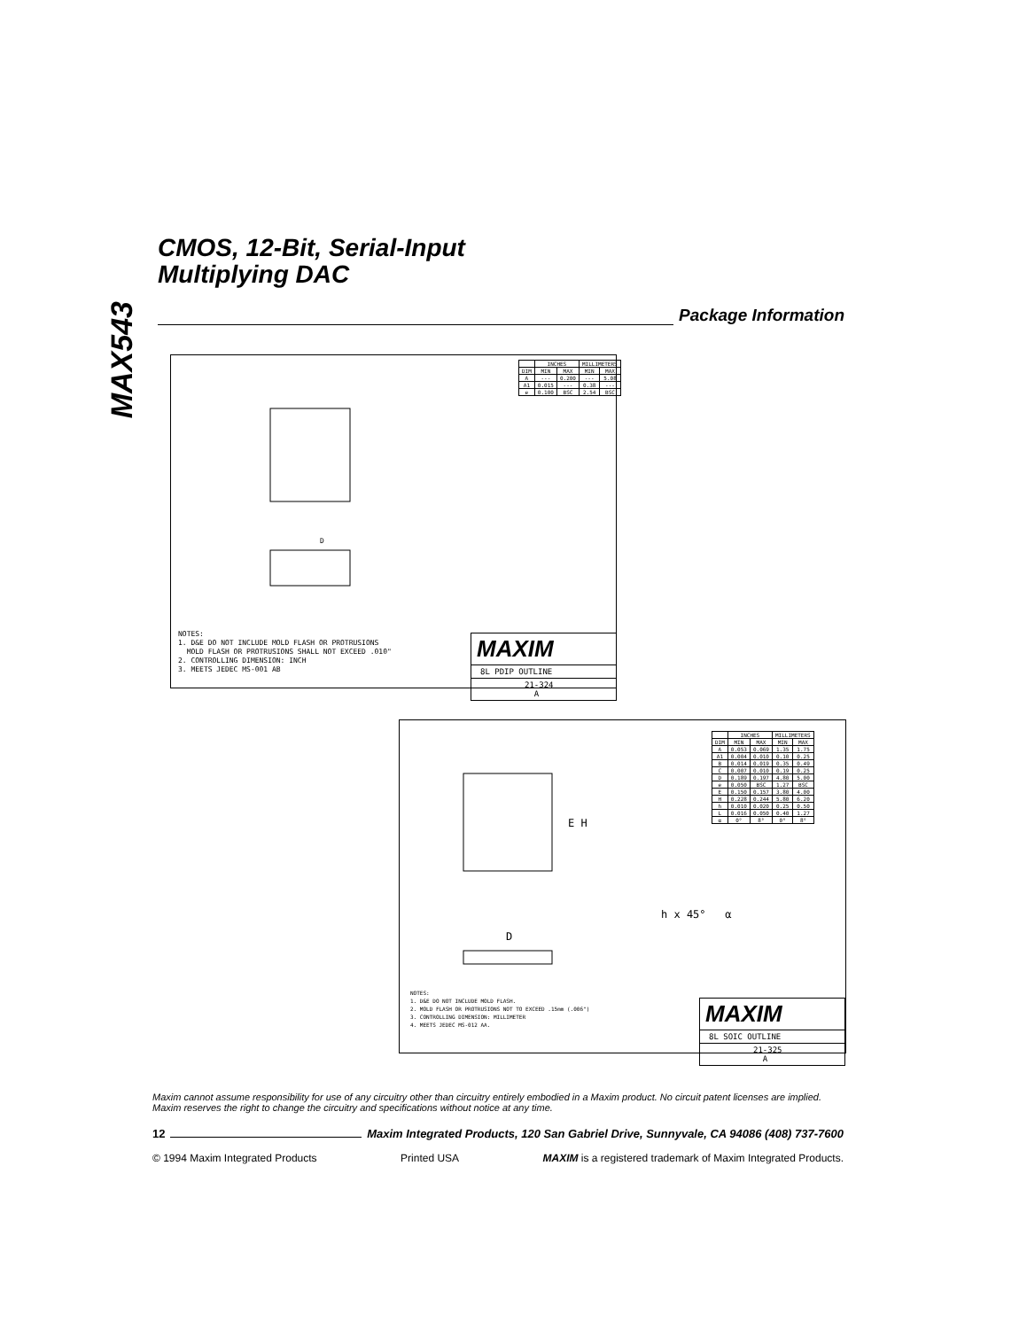MAX543
CMOS, 12-Bit, Serial-Input
Multiplying DAC
Package Information
D
| | INCHES | | MILLIMETERS | |
| --- | --- | --- | --- | --- |
| DIM | MIN | MAX | MIN | MAX |
| A | --- | 0.200 | --- | 5.08 |
| A1 | 0.015 | --- | 0.38 | --- |
| e | 0.100 | BSC | 2.54 | BSC |
NOTES:
1. D&E DO NOT INCLUDE MOLD FLASH OR PROTRUSIONS
MOLD FLASH OR PROTRUSIONS SHALL NOT EXCEED .010"
2. CONTROLLING DIMENSION: INCH
3. MEETS JEDEC MS-001 AB
MAXIM
8L PDIP OUTLINE
21-324 A
E H
D
| | INCHES | | MILLIMETERS | |
| --- | --- | --- | --- | --- |
| DIM | MIN | MAX | MIN | MAX |
| A | 0.053 | 0.069 | 1.35 | 1.75 |
| A1 | 0.004 | 0.010 | 0.10 | 0.25 |
| B | 0.014 | 0.019 | 0.35 | 0.49 |
| C | 0.007 | 0.010 | 0.19 | 0.25 |
| D | 0.189 | 0.197 | 4.80 | 5.00 |
| e | 0.050 | BSC | 1.27 | BSC |
| E | 0.150 | 0.157 | 3.80 | 4.00 |
| H | 0.228 | 0.244 | 5.80 | 6.20 |
| h | 0.010 | 0.020 | 0.25 | 0.50 |
| L | 0.016 | 0.050 | 0.40 | 1.27 |
| α | 0° | 8° | 0° | 8° |
h x 45° α
NOTES:
1. D&E DO NOT INCLUDE MOLD FLASH.
2. MOLD FLASH OR PROTRUSIONS NOT TO EXCEED .15mm (.006")
3. CONTROLLING DIMENSION: MILLIMETER
4. MEETS JEDEC MS-012 AA.
MAXIM
8L SOIC OUTLINE
21-325 A
Maxim cannot assume responsibility for use of any circuitry other than circuitry entirely embodied in a Maxim product. No circuit patent licenses are implied. Maxim reserves the right to change the circuitry and specifications without notice at any time.
12 Maxim Integrated Products, 120 San Gabriel Drive, Sunnyvale, CA 94086 (408) 737-7600
© 1994 Maxim Integrated Products Printed USA MAXIM is a registered trademark of Maxim Integrated Products.